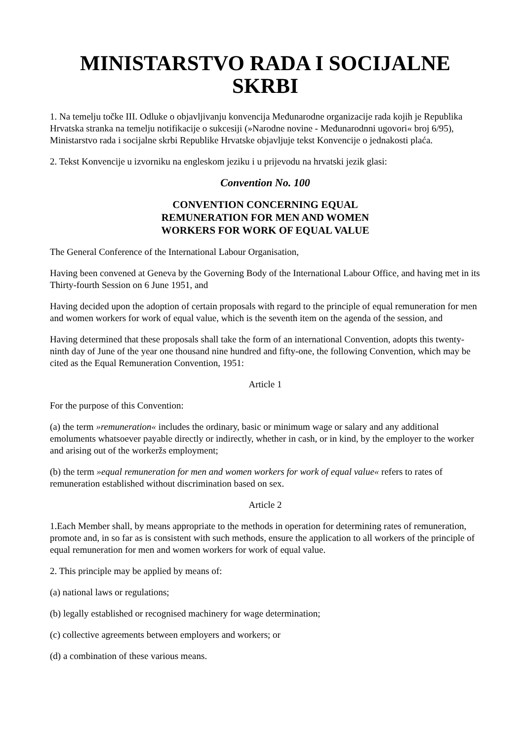MINISTARSTVO RADA I SOCIJALNE
SKRBI
1. Na temelju točke III. Odluke o objavljivanju konvencija Međunarodne organizacije rada kojih je Republika Hrvatska stranka na temelju notifikacije o sukcesiji (»Narodne novine - Međunarodnni ugovori« broj 6/95), Ministarstvo rada i socijalne skrbi Republike Hrvatske objavljuje tekst Konvencije o jednakosti plaća.
2. Tekst Konvencije u izvorniku na engleskom jeziku i u prijevodu na hrvatski jezik glasi:
Convention No. 100
CONVENTION CONCERNING EQUAL
REMUNERATION FOR MEN AND WOMEN
WORKERS FOR WORK OF EQUAL VALUE
The General Conference of the International Labour Organisation,
Having been convened at Geneva by the Governing Body of the International Labour Office, and having met in its Thirty-fourth Session on 6 June 1951, and
Having decided upon the adoption of certain proposals with regard to the principle of equal remuneration for men and women workers for work of equal value, which is the seventh item on the agenda of the session, and
Having determined that these proposals shall take the form of an international Convention, adopts this twenty-ninth day of June of the year one thousand nine hundred and fifty-one, the following Convention, which may be cited as the Equal Remuneration Convention, 1951:
Article 1
For the purpose of this Convention:
(a) the term »remuneration« includes the ordinary, basic or minimum wage or salary and any additional emoluments whatsoever payable directly or indirectly, whether in cash, or in kind, by the employer to the worker and arising out of the workeržs employment;
(b) the term »equal remuneration for men and women workers for work of equal value« refers to rates of remuneration established without discrimination based on sex.
Article 2
1.Each Member shall, by means appropriate to the methods in operation for determining rates of remuneration, promote and, in so far as is consistent with such methods, ensure the application to all workers of the principle of equal remuneration for men and women workers for work of equal value.
2. This principle may be applied by means of:
(a) national laws or regulations;
(b) legally established or recognised machinery for wage determination;
(c) collective agreements between employers and workers; or
(d) a combination of these various means.